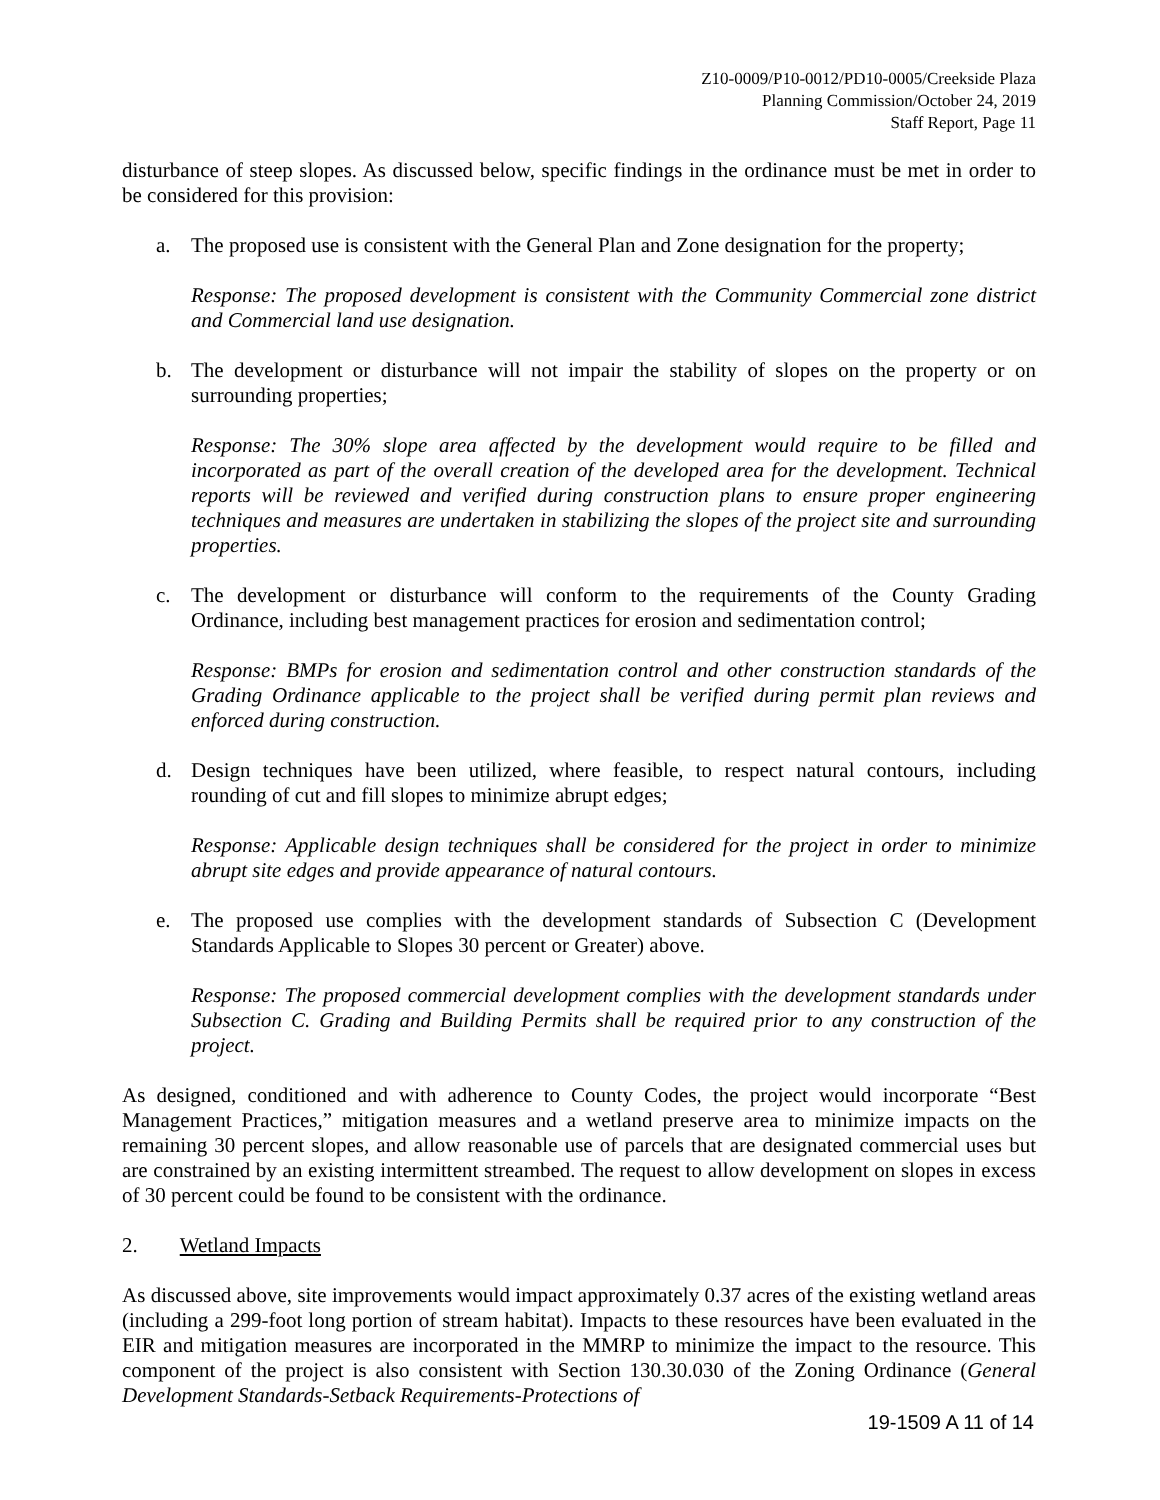Z10-0009/P10-0012/PD10-0005/Creekside Plaza
Planning Commission/October 24, 2019
Staff Report, Page 11
disturbance of steep slopes. As discussed below, specific findings in the ordinance must be met in order to be considered for this provision:
a. The proposed use is consistent with the General Plan and Zone designation for the property;
Response: The proposed development is consistent with the Community Commercial zone district and Commercial land use designation.
b. The development or disturbance will not impair the stability of slopes on the property or on surrounding properties;
Response: The 30% slope area affected by the development would require to be filled and incorporated as part of the overall creation of the developed area for the development. Technical reports will be reviewed and verified during construction plans to ensure proper engineering techniques and measures are undertaken in stabilizing the slopes of the project site and surrounding properties.
c. The development or disturbance will conform to the requirements of the County Grading Ordinance, including best management practices for erosion and sedimentation control;
Response: BMPs for erosion and sedimentation control and other construction standards of the Grading Ordinance applicable to the project shall be verified during permit plan reviews and enforced during construction.
d. Design techniques have been utilized, where feasible, to respect natural contours, including rounding of cut and fill slopes to minimize abrupt edges;
Response: Applicable design techniques shall be considered for the project in order to minimize abrupt site edges and provide appearance of natural contours.
e. The proposed use complies with the development standards of Subsection C (Development Standards Applicable to Slopes 30 percent or Greater) above.
Response: The proposed commercial development complies with the development standards under Subsection C. Grading and Building Permits shall be required prior to any construction of the project.
As designed, conditioned and with adherence to County Codes, the project would incorporate “Best Management Practices,” mitigation measures and a wetland preserve area to minimize impacts on the remaining 30 percent slopes, and allow reasonable use of parcels that are designated commercial uses but are constrained by an existing intermittent streambed. The request to allow development on slopes in excess of 30 percent could be found to be consistent with the ordinance.
2. Wetland Impacts
As discussed above, site improvements would impact approximately 0.37 acres of the existing wetland areas (including a 299-foot long portion of stream habitat). Impacts to these resources have been evaluated in the EIR and mitigation measures are incorporated in the MMRP to minimize the impact to the resource. This component of the project is also consistent with Section 130.30.030 of the Zoning Ordinance (General Development Standards-Setback Requirements-Protections of
19-1509 A 11 of 14